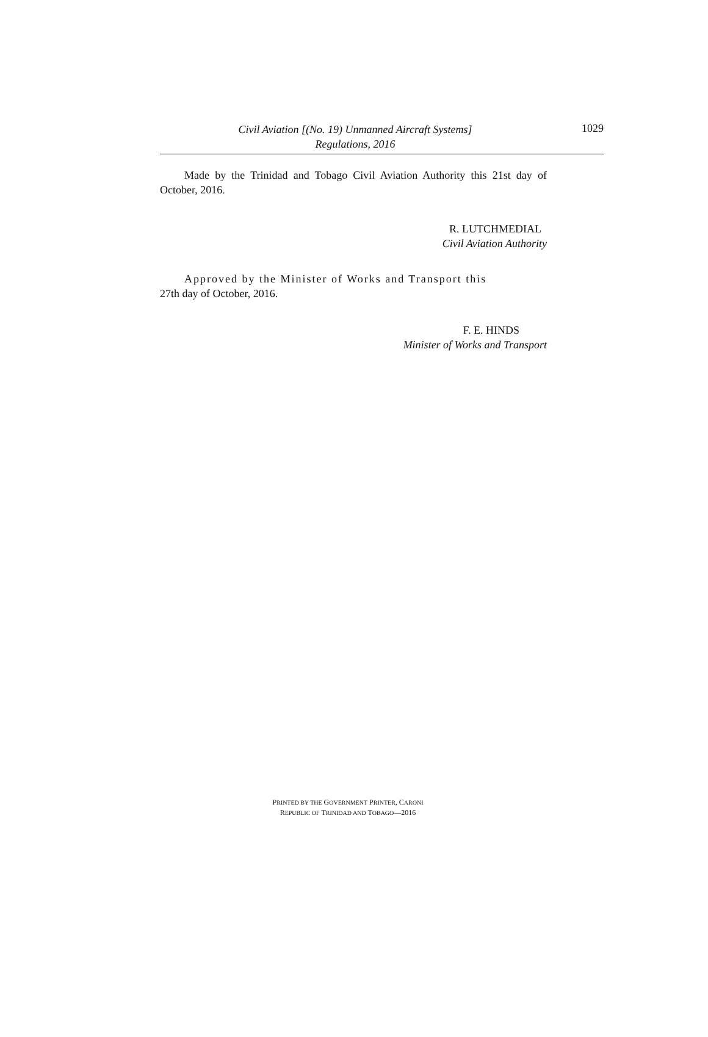Civil Aviation [(No. 19) Unmanned Aircraft Systems]
Regulations, 2016
1029
Made by the Trinidad and Tobago Civil Aviation Authority this 21st day of October, 2016.
R. LUTCHMEDIAL
Civil Aviation Authority
Approved by the Minister of Works and Transport this
27th day of October, 2016.
F. E. HINDS
Minister of Works and Transport
PRINTED BY THE GOVERNMENT PRINTER, CARONI
REPUBLIC OF TRINIDAD AND TOBAGO—2016